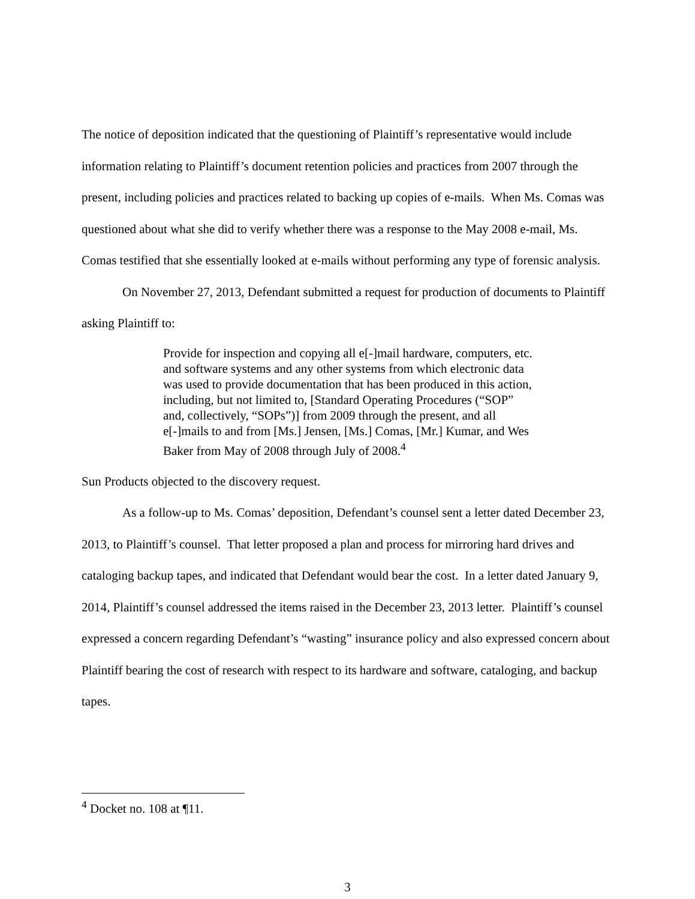The notice of deposition indicated that the questioning of Plaintiff’s representative would include information relating to Plaintiff’s document retention policies and practices from 2007 through the present, including policies and practices related to backing up copies of e-mails. When Ms. Comas was questioned about what she did to verify whether there was a response to the May 2008 e-mail, Ms. Comas testified that she essentially looked at e-mails without performing any type of forensic analysis.
On November 27, 2013, Defendant submitted a request for production of documents to Plaintiff asking Plaintiff to:
Provide for inspection and copying all e[-]mail hardware, computers, etc. and software systems and any other systems from which electronic data was used to provide documentation that has been produced in this action, including, but not limited to, [Standard Operating Procedures (“SOP” and, collectively, “SOPs”)] from 2009 through the present, and all e[-]mails to and from [Ms.] Jensen, [Ms.] Comas, [Mr.] Kumar, and Wes Baker from May of 2008 through July of 2008.<sup>4</sup>
Sun Products objected to the discovery request.
As a follow-up to Ms. Comas’ deposition, Defendant’s counsel sent a letter dated December 23, 2013, to Plaintiff’s counsel. That letter proposed a plan and process for mirroring hard drives and cataloging backup tapes, and indicated that Defendant would bear the cost. In a letter dated January 9, 2014, Plaintiff’s counsel addressed the items raised in the December 23, 2013 letter. Plaintiff’s counsel expressed a concern regarding Defendant’s “wasting” insurance policy and also expressed concern about Plaintiff bearing the cost of research with respect to its hardware and software, cataloging, and backup tapes.
<sup>4</sup> Docket no. 108 at ¶11.
3